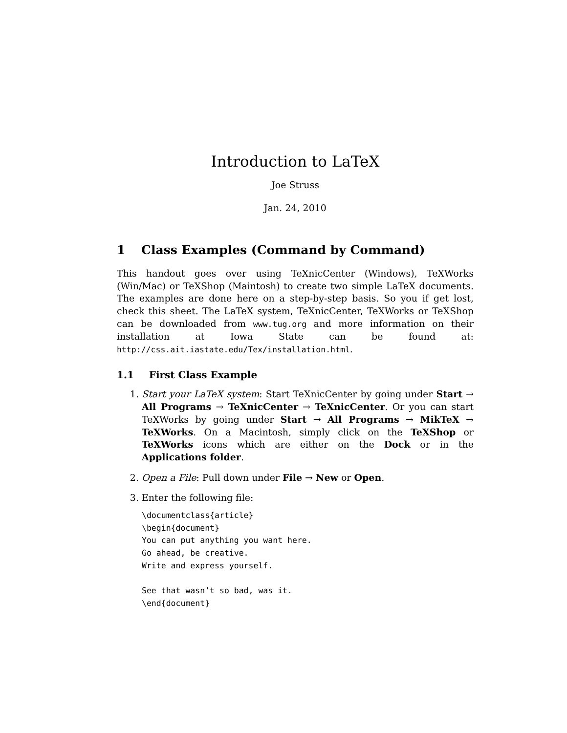Introduction to LaTeX
Joe Struss
Jan. 24, 2010
1 Class Examples (Command by Command)
This handout goes over using TeXnicCenter (Windows), TeXWorks (Win/Mac) or TeXShop (Maintosh) to create two simple LaTeX documents. The examples are done here on a step-by-step basis. So you if get lost, check this sheet. The LaTeX system, TeXnicCenter, TeXWorks or TeXShop can be downloaded from www.tug.org and more information on their installation at Iowa State can be found at: http://css.ait.iastate.edu/Tex/installation.html.
1.1 First Class Example
1. Start your LaTeX system: Start TeXnicCenter by going under Start → All Programs → TeXnicCenter → TeXnicCenter. Or you can start TeXWorks by going under Start → All Programs → MikTeX → TeXWorks. On a Macintosh, simply click on the TeXShop or TeXWorks icons which are either on the Dock or in the Applications folder.
2. Open a File: Pull down under File → New or Open.
3. Enter the following file:
\documentclass{article}
\begin{document}
You can put anything you want here.
Go ahead, be creative.
Write and express yourself.

See that wasn’t so bad, was it.
\end{document}